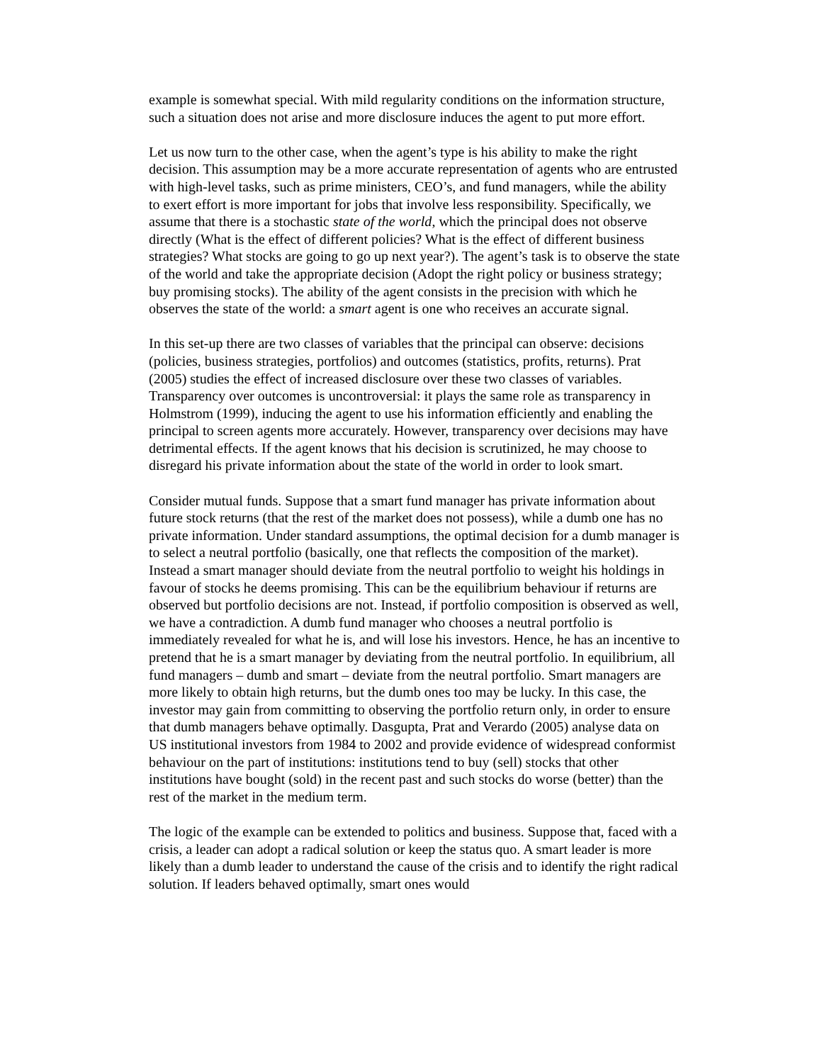example is somewhat special. With mild regularity conditions on the information structure, such a situation does not arise and more disclosure induces the agent to put more effort.
Let us now turn to the other case, when the agent’s type is his ability to make the right decision. This assumption may be a more accurate representation of agents who are entrusted with high-level tasks, such as prime ministers, CEO’s, and fund managers, while the ability to exert effort is more important for jobs that involve less responsibility. Specifically, we assume that there is a stochastic state of the world, which the principal does not observe directly (What is the effect of different policies? What is the effect of different business strategies? What stocks are going to go up next year?). The agent’s task is to observe the state of the world and take the appropriate decision (Adopt the right policy or business strategy; buy promising stocks). The ability of the agent consists in the precision with which he observes the state of the world: a smart agent is one who receives an accurate signal.
In this set-up there are two classes of variables that the principal can observe: decisions (policies, business strategies, portfolios) and outcomes (statistics, profits, returns). Prat (2005) studies the effect of increased disclosure over these two classes of variables. Transparency over outcomes is uncontroversial: it plays the same role as transparency in Holmstrom (1999), inducing the agent to use his information efficiently and enabling the principal to screen agents more accurately. However, transparency over decisions may have detrimental effects. If the agent knows that his decision is scrutinized, he may choose to disregard his private information about the state of the world in order to look smart.
Consider mutual funds. Suppose that a smart fund manager has private information about future stock returns (that the rest of the market does not possess), while a dumb one has no private information. Under standard assumptions, the optimal decision for a dumb manager is to select a neutral portfolio (basically, one that reflects the composition of the market). Instead a smart manager should deviate from the neutral portfolio to weight his holdings in favour of stocks he deems promising. This can be the equilibrium behaviour if returns are observed but portfolio decisions are not. Instead, if portfolio composition is observed as well, we have a contradiction. A dumb fund manager who chooses a neutral portfolio is immediately revealed for what he is, and will lose his investors. Hence, he has an incentive to pretend that he is a smart manager by deviating from the neutral portfolio. In equilibrium, all fund managers – dumb and smart – deviate from the neutral portfolio. Smart managers are more likely to obtain high returns, but the dumb ones too may be lucky. In this case, the investor may gain from committing to observing the portfolio return only, in order to ensure that dumb managers behave optimally. Dasgupta, Prat and Verardo (2005) analyse data on US institutional investors from 1984 to 2002 and provide evidence of widespread conformist behaviour on the part of institutions: institutions tend to buy (sell) stocks that other institutions have bought (sold) in the recent past and such stocks do worse (better) than the rest of the market in the medium term.
The logic of the example can be extended to politics and business. Suppose that, faced with a crisis, a leader can adopt a radical solution or keep the status quo. A smart leader is more likely than a dumb leader to understand the cause of the crisis and to identify the right radical solution. If leaders behaved optimally, smart ones would